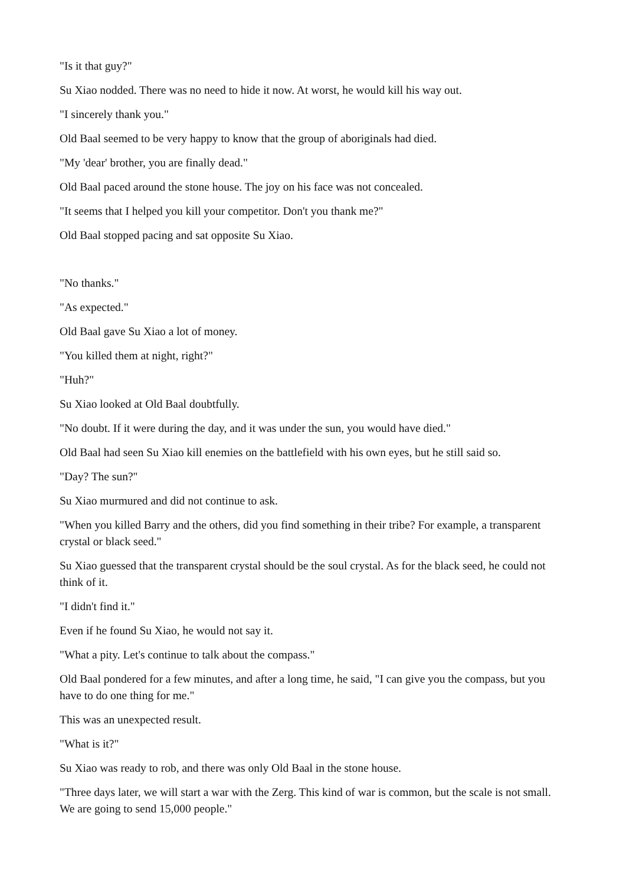"Is it that guy?"
Su Xiao nodded. There was no need to hide it now. At worst, he would kill his way out.
"I sincerely thank you."
Old Baal seemed to be very happy to know that the group of aboriginals had died.
"My 'dear' brother, you are finally dead."
Old Baal paced around the stone house. The joy on his face was not concealed.
"It seems that I helped you kill your competitor. Don't you thank me?"
Old Baal stopped pacing and sat opposite Su Xiao.
"No thanks."
"As expected."
Old Baal gave Su Xiao a lot of money.
"You killed them at night, right?"
"Huh?"
Su Xiao looked at Old Baal doubtfully.
"No doubt. If it were during the day, and it was under the sun, you would have died."
Old Baal had seen Su Xiao kill enemies on the battlefield with his own eyes, but he still said so.
"Day? The sun?"
Su Xiao murmured and did not continue to ask.
"When you killed Barry and the others, did you find something in their tribe? For example, a transparent crystal or black seed."
Su Xiao guessed that the transparent crystal should be the soul crystal. As for the black seed, he could not think of it.
"I didn't find it."
Even if he found Su Xiao, he would not say it.
"What a pity. Let's continue to talk about the compass."
Old Baal pondered for a few minutes, and after a long time, he said, "I can give you the compass, but you have to do one thing for me."
This was an unexpected result.
"What is it?"
Su Xiao was ready to rob, and there was only Old Baal in the stone house.
"Three days later, we will start a war with the Zerg. This kind of war is common, but the scale is not small. We are going to send 15,000 people."